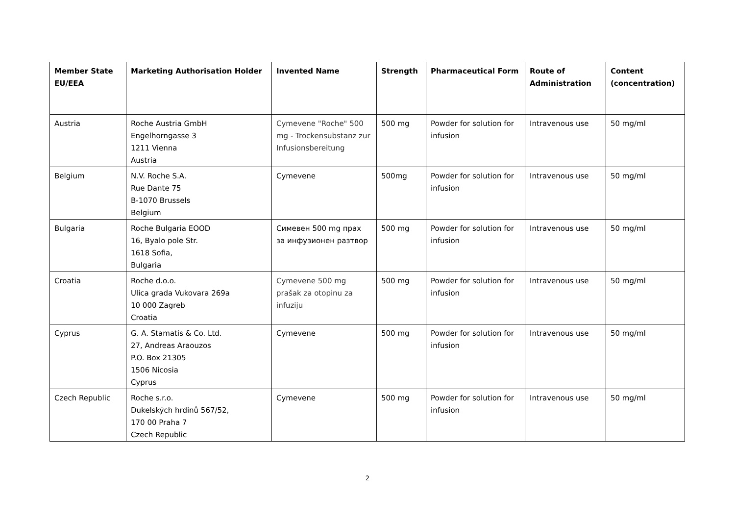| Member State EU/EEA | Marketing Authorisation Holder | Invented Name | Strength | Pharmaceutical Form | Route of Administration | Content (concentration) |
| --- | --- | --- | --- | --- | --- | --- |
| Austria | Roche Austria GmbH Engelhorngasse 3 1211 Vienna Austria | Cymevene "Roche" 500 mg - Trockensubstanz zur Infusionsbereitung | 500 mg | Powder for solution for infusion | Intravenous use | 50 mg/ml |
| Belgium | N.V. Roche S.A. Rue Dante 75 B-1070 Brussels Belgium | Cymevene | 500mg | Powder for solution for infusion | Intravenous use | 50 mg/ml |
| Bulgaria | Roche Bulgaria EOOD 16, Byalo pole Str. 1618 Sofia, Bulgaria | Симевен 500 mg прах за инфузионен разтвор | 500 mg | Powder for solution for infusion | Intravenous use | 50 mg/ml |
| Croatia | Roche d.o.o. Ulica grada Vukovara 269a 10 000 Zagreb Croatia | Cymevene 500 mg prašak za otopinu za infuziju | 500 mg | Powder for solution for infusion | Intravenous use | 50 mg/ml |
| Cyprus | G. A. Stamatis & Co. Ltd. 27, Andreas Araouzos P.O. Box 21305 1506 Nicosia Cyprus | Cymevene | 500 mg | Powder for solution for infusion | Intravenous use | 50 mg/ml |
| Czech Republic | Roche s.r.o. Dukelských hrdinů 567/52, 170 00 Praha 7 Czech Republic | Cymevene | 500 mg | Powder for solution for infusion | Intravenous use | 50 mg/ml |
2